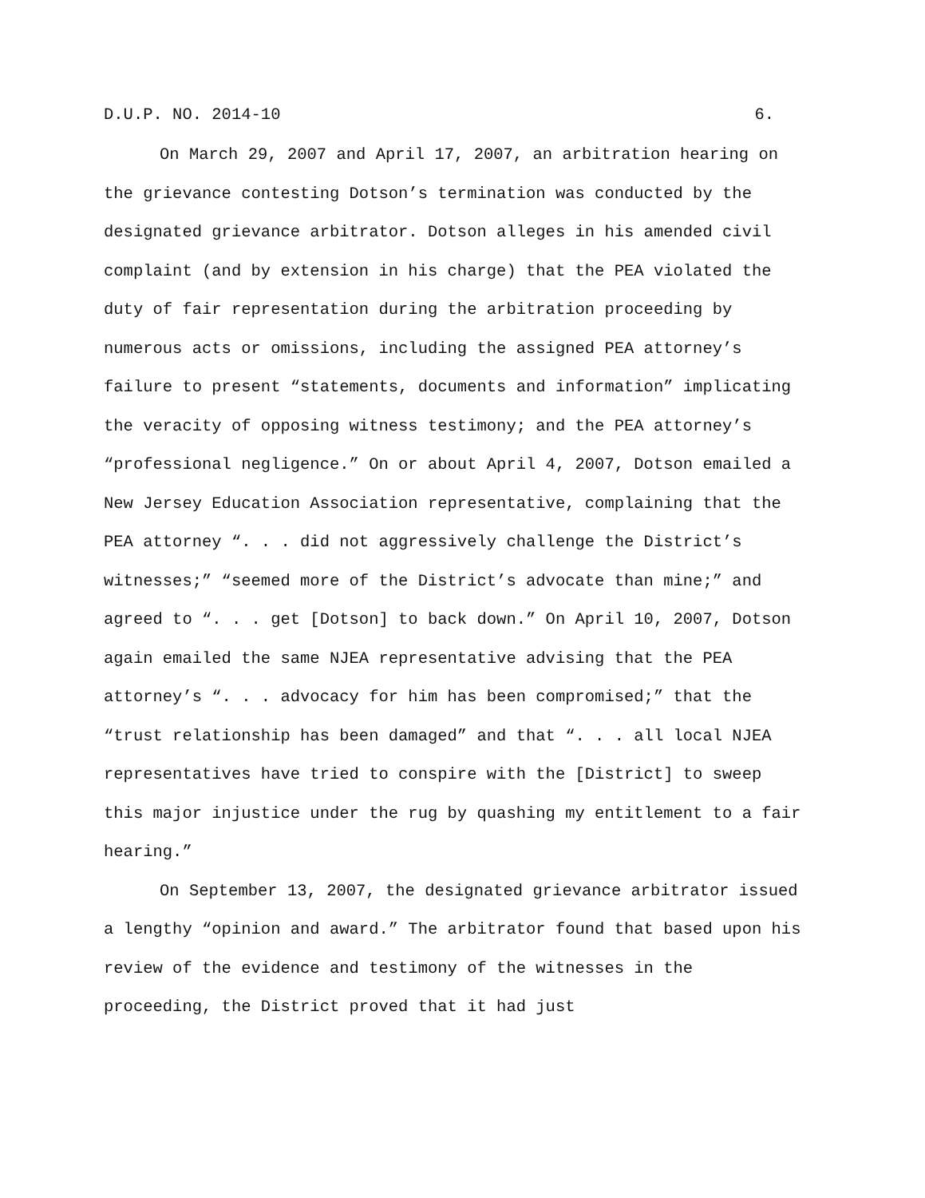D.U.P. NO. 2014-10 6.
On March 29, 2007 and April 17, 2007, an arbitration hearing on the grievance contesting Dotson’s termination was conducted by the designated grievance arbitrator. Dotson alleges in his amended civil complaint (and by extension in his charge) that the PEA violated the duty of fair representation during the arbitration proceeding by numerous acts or omissions, including the assigned PEA attorney’s failure to present “statements, documents and information” implicating the veracity of opposing witness testimony; and the PEA attorney’s “professional negligence.” On or about April 4, 2007, Dotson emailed a New Jersey Education Association representative, complaining that the PEA attorney “. . . did not aggressively challenge the District’s witnesses;” “seemed more of the District’s advocate than mine;” and agreed to “. . . get [Dotson] to back down.” On April 10, 2007, Dotson again emailed the same NJEA representative advising that the PEA attorney’s “. . . advocacy for him has been compromised;” that the “trust relationship has been damaged” and that “. . . all local NJEA representatives have tried to conspire with the [District] to sweep this major injustice under the rug by quashing my entitlement to a fair hearing.”
On September 13, 2007, the designated grievance arbitrator issued a lengthy “opinion and award.” The arbitrator found that based upon his review of the evidence and testimony of the witnesses in the proceeding, the District proved that it had just